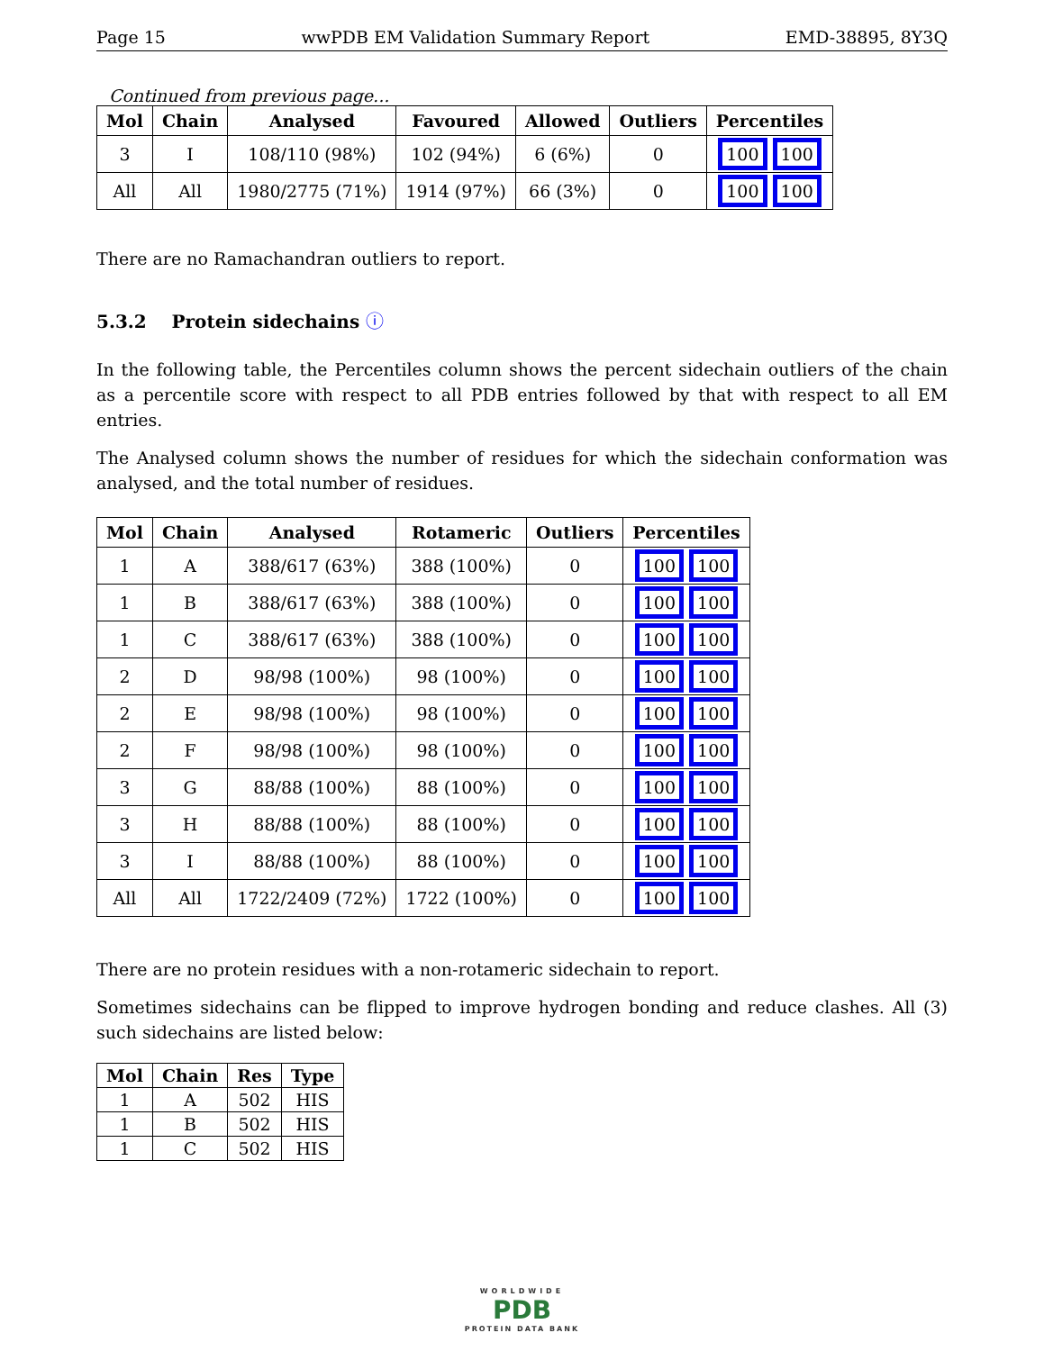Page 15 wwPDB EM Validation Summary Report EMD-38895, 8Y3Q
Continued from previous page...
| Mol | Chain | Analysed | Favoured | Allowed | Outliers | Percentiles |
| --- | --- | --- | --- | --- | --- | --- |
| 3 | I | 108/110 (98%) | 102 (94%) | 6 (6%) | 0 | 100 100 |
| All | All | 1980/2775 (71%) | 1914 (97%) | 66 (3%) | 0 | 100 100 |
There are no Ramachandran outliers to report.
5.3.2 Protein sidechains ⓘ
In the following table, the Percentiles column shows the percent sidechain outliers of the chain as a percentile score with respect to all PDB entries followed by that with respect to all EM entries.
The Analysed column shows the number of residues for which the sidechain conformation was analysed, and the total number of residues.
| Mol | Chain | Analysed | Rotameric | Outliers | Percentiles |
| --- | --- | --- | --- | --- | --- |
| 1 | A | 388/617 (63%) | 388 (100%) | 0 | 100 100 |
| 1 | B | 388/617 (63%) | 388 (100%) | 0 | 100 100 |
| 1 | C | 388/617 (63%) | 388 (100%) | 0 | 100 100 |
| 2 | D | 98/98 (100%) | 98 (100%) | 0 | 100 100 |
| 2 | E | 98/98 (100%) | 98 (100%) | 0 | 100 100 |
| 2 | F | 98/98 (100%) | 98 (100%) | 0 | 100 100 |
| 3 | G | 88/88 (100%) | 88 (100%) | 0 | 100 100 |
| 3 | H | 88/88 (100%) | 88 (100%) | 0 | 100 100 |
| 3 | I | 88/88 (100%) | 88 (100%) | 0 | 100 100 |
| All | All | 1722/2409 (72%) | 1722 (100%) | 0 | 100 100 |
There are no protein residues with a non-rotameric sidechain to report.
Sometimes sidechains can be flipped to improve hydrogen bonding and reduce clashes. All (3) such sidechains are listed below:
| Mol | Chain | Res | Type |
| --- | --- | --- | --- |
| 1 | A | 502 | HIS |
| 1 | B | 502 | HIS |
| 1 | C | 502 | HIS |
WORLDWIDE
PDB
PROTEIN DATA BANK